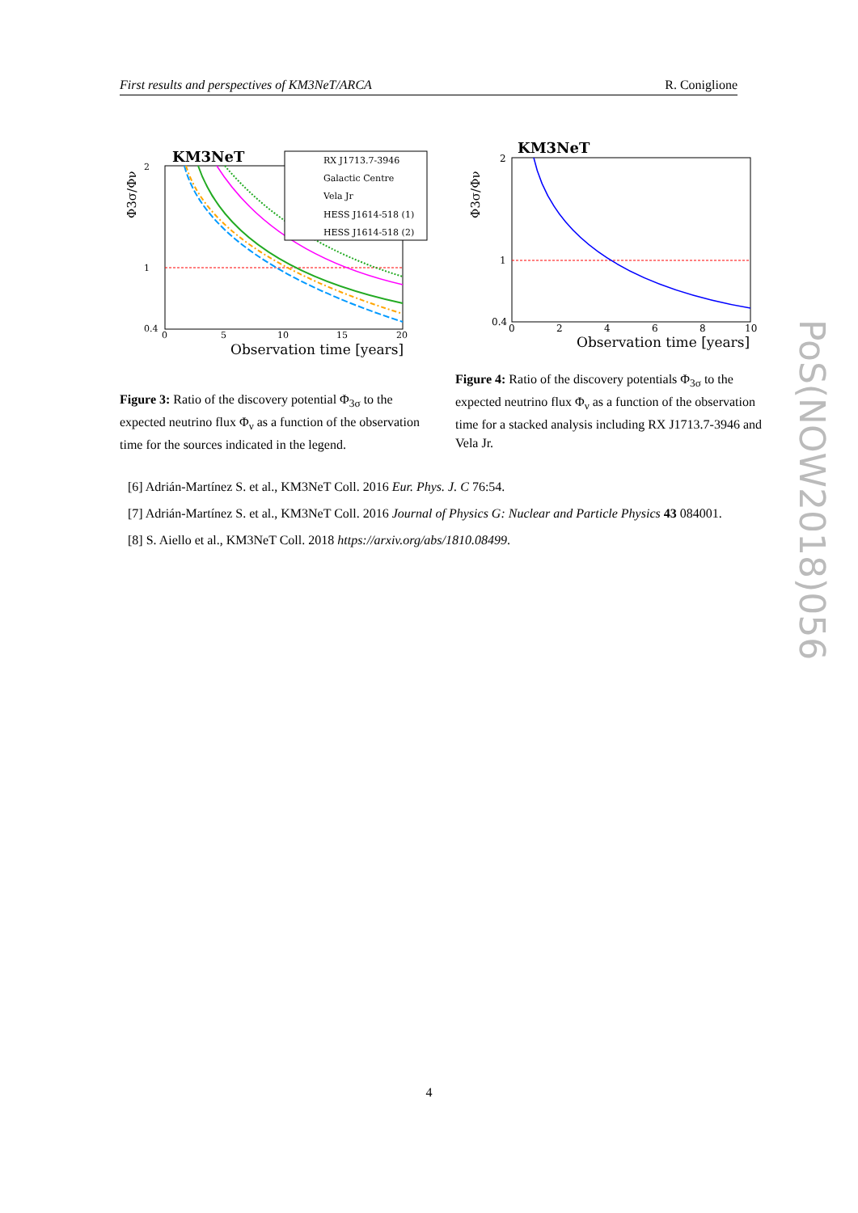First results and perspectives of KM3NeT/ARCA R. Coniglione
KM3NeT
RX J1713.7-3946
Galactic Centre
Vela Jr
HESS J1614-518 (1)
HESS J1614-518 (2)
2
1
0.4
0
5
10
15
20
Observation time [years]
Φ3σ/Φν
Figure 3: Ratio of the discovery potential Φ<sub>3σ</sub> to the expected neutrino flux Φ<sub>ν</sub> as a function of the observation time for the sources indicated in the legend.
KM3NeT
2
1
0.4
0
2
4
6
8
10
Observation time [years]
Φ3σ/Φν
Figure 4: Ratio of the discovery potentials Φ<sub>3σ</sub> to the expected neutrino flux Φ<sub>ν</sub> as a function of the observation time for a stacked analysis including RX J1713.7-3946 and Vela Jr.
[6] Adrián-Martínez S. et al., KM3NeT Coll. 2016 Eur. Phys. J. C 76:54.
[7] Adrián-Martínez S. et al., KM3NeT Coll. 2016 Journal of Physics G: Nuclear and Particle Physics 43 084001.
[8] S. Aiello et al., KM3NeT Coll. 2018 https://arxiv.org/abs/1810.08499.
PoS(NOW2018)056
4